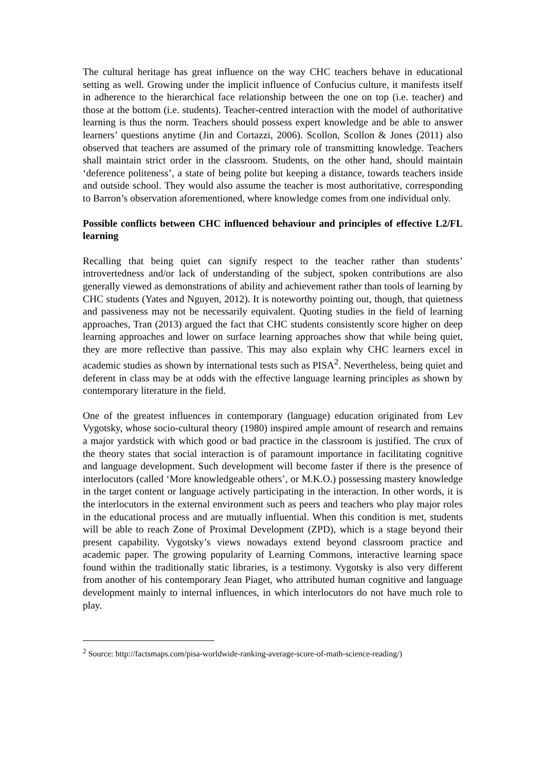The cultural heritage has great influence on the way CHC teachers behave in educational setting as well. Growing under the implicit influence of Confucius culture, it manifests itself in adherence to the hierarchical face relationship between the one on top (i.e. teacher) and those at the bottom (i.e. students). Teacher-centred interaction with the model of authoritative learning is thus the norm. Teachers should possess expert knowledge and be able to answer learners’ questions anytime (Jin and Cortazzi, 2006). Scollon, Scollon & Jones (2011) also observed that teachers are assumed of the primary role of transmitting knowledge. Teachers shall maintain strict order in the classroom. Students, on the other hand, should maintain ‘deference politeness’, a state of being polite but keeping a distance, towards teachers inside and outside school. They would also assume the teacher is most authoritative, corresponding to Barron’s observation aforementioned, where knowledge comes from one individual only.
Possible conflicts between CHC influenced behaviour and principles of effective L2/FL learning
Recalling that being quiet can signify respect to the teacher rather than students’ introvertedness and/or lack of understanding of the subject, spoken contributions are also generally viewed as demonstrations of ability and achievement rather than tools of learning by CHC students (Yates and Nguyen, 2012). It is noteworthy pointing out, though, that quietness and passiveness may not be necessarily equivalent. Quoting studies in the field of learning approaches, Tran (2013) argued the fact that CHC students consistently score higher on deep learning approaches and lower on surface learning approaches show that while being quiet, they are more reflective than passive. This may also explain why CHC learners excel in academic studies as shown by international tests such as PISA<sup>2</sup>. Nevertheless, being quiet and deferent in class may be at odds with the effective language learning principles as shown by contemporary literature in the field.
One of the greatest influences in contemporary (language) education originated from Lev Vygotsky, whose socio-cultural theory (1980) inspired ample amount of research and remains a major yardstick with which good or bad practice in the classroom is justified. The crux of the theory states that social interaction is of paramount importance in facilitating cognitive and language development. Such development will become faster if there is the presence of interlocutors (called ‘More knowledgeable others’, or M.K.O.) possessing mastery knowledge in the target content or language actively participating in the interaction. In other words, it is the interlocutors in the external environment such as peers and teachers who play major roles in the educational process and are mutually influential. When this condition is met, students will be able to reach Zone of Proximal Development (ZPD), which is a stage beyond their present capability. Vygotsky’s views nowadays extend beyond classroom practice and academic paper. The growing popularity of Learning Commons, interactive learning space found within the traditionally static libraries, is a testimony. Vygotsky is also very different from another of his contemporary Jean Piaget, who attributed human cognitive and language development mainly to internal influences, in which interlocutors do not have much role to play.
<sup>2</sup> Source: http://factsmaps.com/pisa-worldwide-ranking-average-score-of-math-science-reading/)